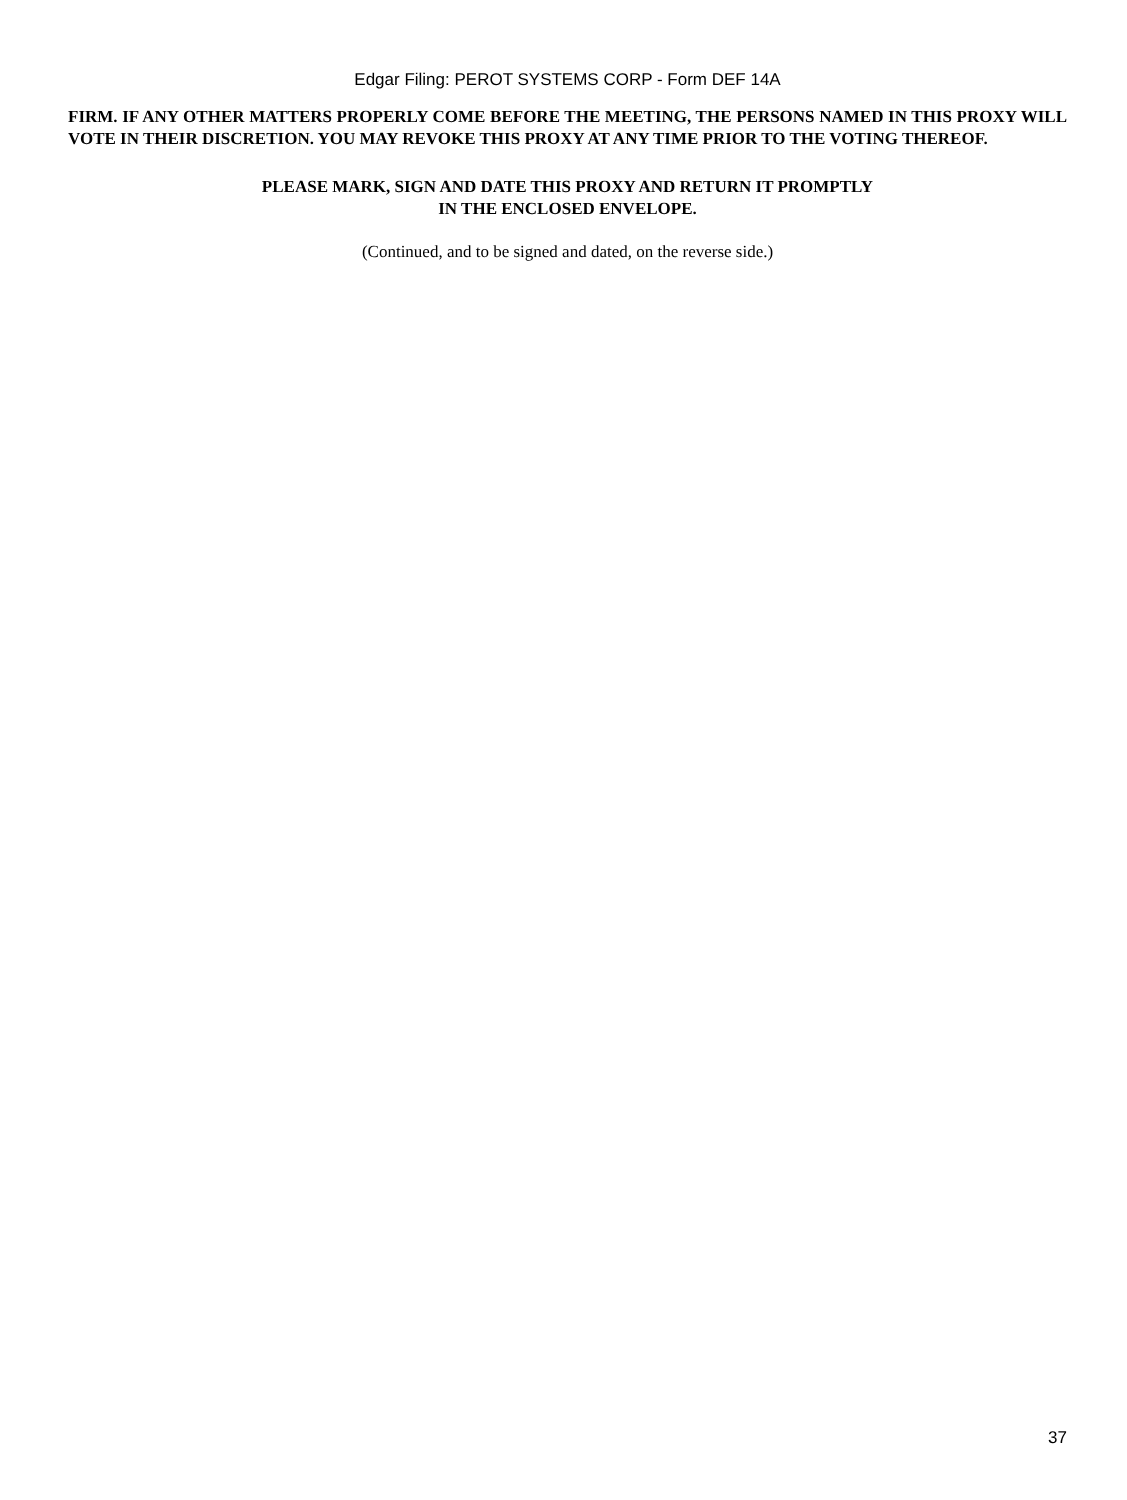Edgar Filing: PEROT SYSTEMS CORP - Form DEF 14A
FIRM. IF ANY OTHER MATTERS PROPERLY COME BEFORE THE MEETING, THE PERSONS NAMED IN THIS PROXY WILL VOTE IN THEIR DISCRETION. YOU MAY REVOKE THIS PROXY AT ANY TIME PRIOR TO THE VOTING THEREOF.
PLEASE MARK, SIGN AND DATE THIS PROXY AND RETURN IT PROMPTLY
IN THE ENCLOSED ENVELOPE.
(Continued, and to be signed and dated, on the reverse side.)
37